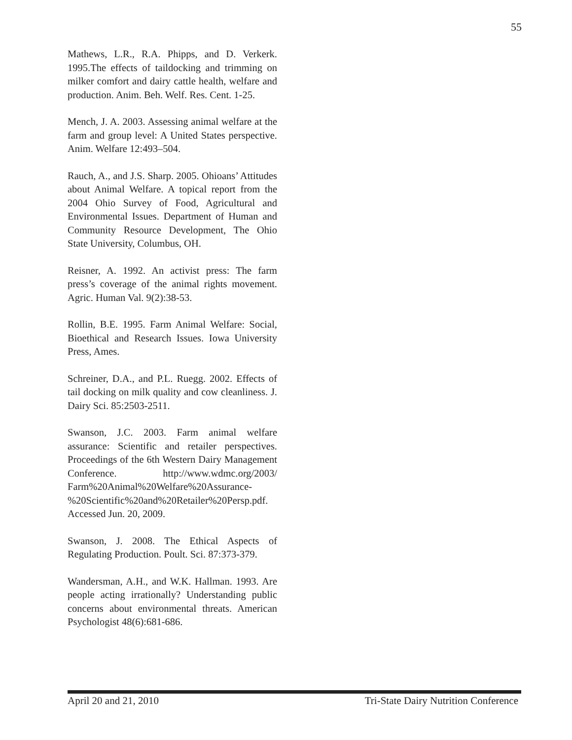55
Mathews, L.R., R.A. Phipps, and D. Verkerk. 1995.The effects of taildocking and trimming on milker comfort and dairy cattle health, welfare and production. Anim. Beh. Welf. Res. Cent. 1-25.
Mench, J. A. 2003. Assessing animal welfare at the farm and group level: A United States perspective. Anim. Welfare 12:493–504.
Rauch, A., and J.S. Sharp. 2005. Ohioans’ Attitudes about Animal Welfare. A topical report from the 2004 Ohio Survey of Food, Agricultural and Environmental Issues. Department of Human and Community Resource Development, The Ohio State University, Columbus, OH.
Reisner, A. 1992. An activist press: The farm press’s coverage of the animal rights movement. Agric. Human Val. 9(2):38-53.
Rollin, B.E. 1995. Farm Animal Welfare: Social, Bioethical and Research Issues. Iowa University Press, Ames.
Schreiner, D.A., and P.L. Ruegg. 2002. Effects of tail docking on milk quality and cow cleanliness. J. Dairy Sci. 85:2503-2511.
Swanson, J.C. 2003. Farm animal welfare assurance: Scientific and retailer perspectives. Proceedings of the 6th Western Dairy Management Conference. http://www.wdmc.org/2003/ Farm%20Animal%20Welfare%20Assurance- %20Scientific%20and%20Retailer%20Persp.pdf. Accessed Jun. 20, 2009.
Swanson, J. 2008. The Ethical Aspects of Regulating Production. Poult. Sci. 87:373-379.
Wandersman, A.H., and W.K. Hallman. 1993. Are people acting irrationally? Understanding public concerns about environmental threats. American Psychologist 48(6):681-686.
April 20 and 21, 2010 Tri-State Dairy Nutrition Conference